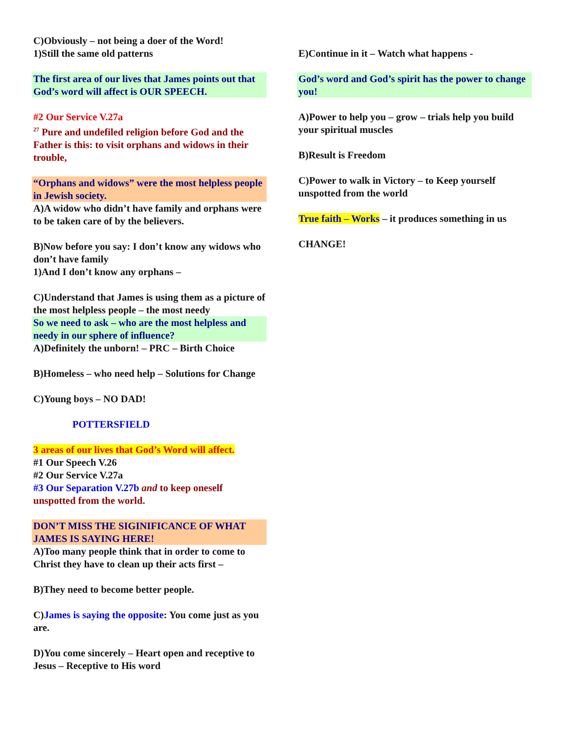C)Obviously – not being a doer of the Word!
1)Still the same old patterns
The first area of our lives that James points out that God’s word will affect is OUR SPEECH.
#2 Our Service V.27a
<sup>27</sup> Pure and undefiled religion before God and the Father is this: to visit orphans and widows in their trouble,
“Orphans and widows” were the most helpless people in Jewish society.
A)A widow who didn’t have family and orphans were to be taken care of by the believers.
B)Now before you say: I don’t know any widows who don’t have family
1)And I don’t know any orphans –
C)Understand that James is using them as a picture of the most helpless people – the most needy
So we need to ask – who are the most helpless and needy in our sphere of influence?
A)Definitely the unborn! – PRC – Birth Choice
B)Homeless – who need help – Solutions for Change
C)Young boys – NO DAD!
POTTERSFIELD
3 areas of our lives that God’s Word will affect.
#1 Our Speech V.26
#2 Our Service V.27a
#3 Our Separation V.27b and to keep oneself unspotted from the world.
DON’T MISS THE SIGINIFICANCE OF WHAT JAMES IS SAYING HERE!
A)Too many people think that in order to come to Christ they have to clean up their acts first –
B)They need to become better people.
C)James is saying the opposite: You come just as you are.
D)You come sincerely – Heart open and receptive to Jesus – Receptive to His word
E)Continue in it – Watch what happens -
God’s word and God’s spirit has the power to change you!
A)Power to help you – grow – trials help you build your spiritual muscles
B)Result is Freedom
C)Power to walk in Victory – to Keep yourself unspotted from the world
True faith – Works – it produces something in us
CHANGE!